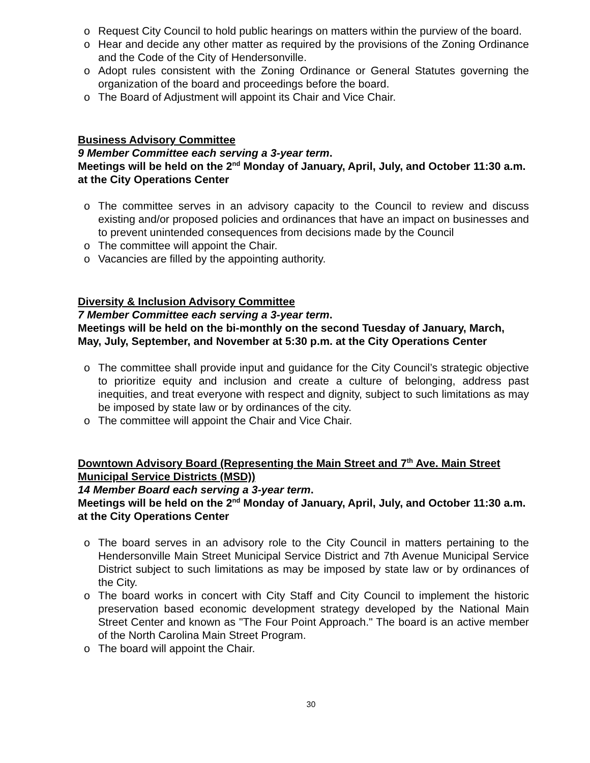o Request City Council to hold public hearings on matters within the purview of the board.
o Hear and decide any other matter as required by the provisions of the Zoning Ordinance and the Code of the City of Hendersonville.
o Adopt rules consistent with the Zoning Ordinance or General Statutes governing the organization of the board and proceedings before the board.
o The Board of Adjustment will appoint its Chair and Vice Chair.
Business Advisory Committee
9 Member Committee each serving a 3-year term.
Meetings will be held on the 2<sup>nd</sup> Monday of January, April, July, and October 11:30 a.m. at the City Operations Center
o The committee serves in an advisory capacity to the Council to review and discuss existing and/or proposed policies and ordinances that have an impact on businesses and to prevent unintended consequences from decisions made by the Council
o The committee will appoint the Chair.
o Vacancies are filled by the appointing authority.
Diversity & Inclusion Advisory Committee
7 Member Committee each serving a 3-year term.
Meetings will be held on the bi-monthly on the second Tuesday of January, March, May, July, September, and November at 5:30 p.m. at the City Operations Center
o The committee shall provide input and guidance for the City Council’s strategic objective to prioritize equity and inclusion and create a culture of belonging, address past inequities, and treat everyone with respect and dignity, subject to such limitations as may be imposed by state law or by ordinances of the city.
o The committee will appoint the Chair and Vice Chair.
Downtown Advisory Board (Representing the Main Street and 7<sup>th</sup> Ave. Main Street Municipal Service Districts (MSD))
14 Member Board each serving a 3-year term.
Meetings will be held on the 2<sup>nd</sup> Monday of January, April, July, and October 11:30 a.m. at the City Operations Center
o The board serves in an advisory role to the City Council in matters pertaining to the Hendersonville Main Street Municipal Service District and 7th Avenue Municipal Service District subject to such limitations as may be imposed by state law or by ordinances of the City.
o The board works in concert with City Staff and City Council to implement the historic preservation based economic development strategy developed by the National Main Street Center and known as "The Four Point Approach." The board is an active member of the North Carolina Main Street Program.
o The board will appoint the Chair.
30